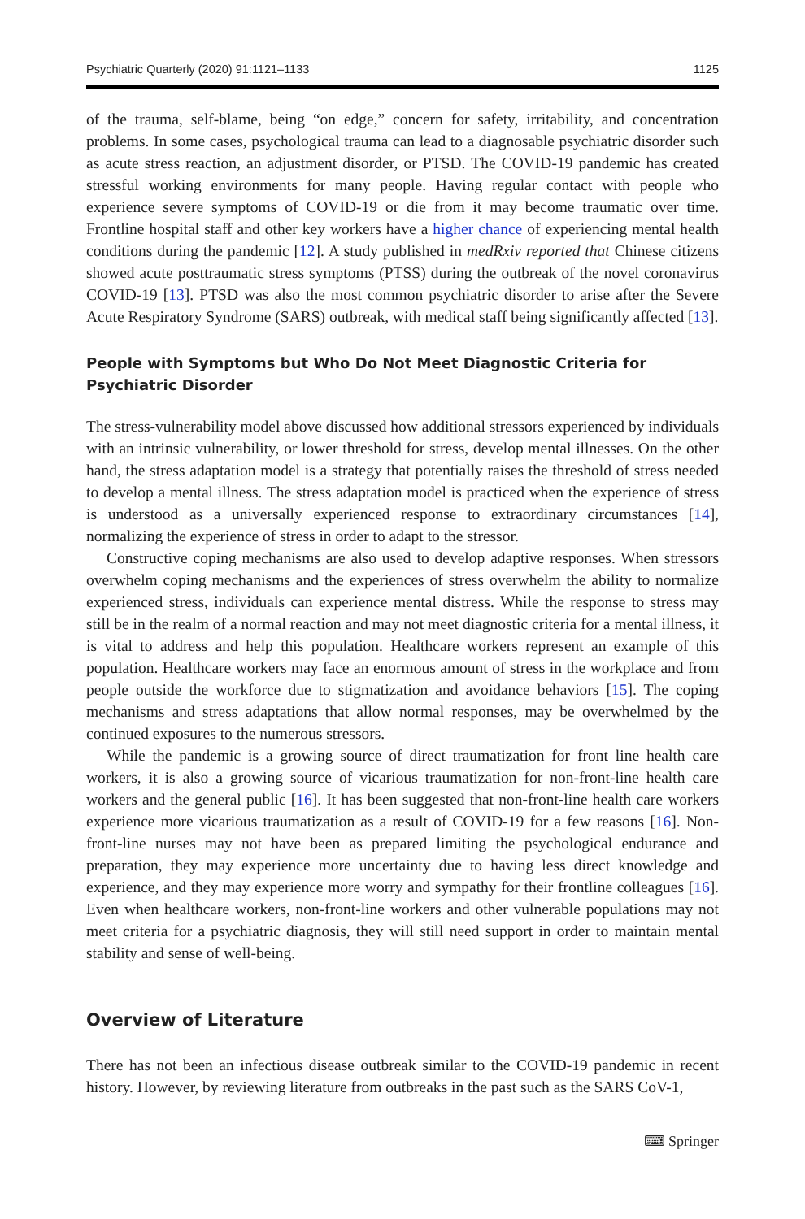Psychiatric Quarterly (2020) 91:1121–1133 1125
of the trauma, self-blame, being “on edge,” concern for safety, irritability, and concentration problems. In some cases, psychological trauma can lead to a diagnosable psychiatric disorder such as acute stress reaction, an adjustment disorder, or PTSD. The COVID-19 pandemic has created stressful working environments for many people. Having regular contact with people who experience severe symptoms of COVID-19 or die from it may become traumatic over time. Frontline hospital staff and other key workers have a higher chance of experiencing mental health conditions during the pandemic [12]. A study published in medRxiv reported that Chinese citizens showed acute posttraumatic stress symptoms (PTSS) during the outbreak of the novel coronavirus COVID-19 [13]. PTSD was also the most common psychiatric disorder to arise after the Severe Acute Respiratory Syndrome (SARS) outbreak, with medical staff being significantly affected [13].
People with Symptoms but Who Do Not Meet Diagnostic Criteria for Psychiatric Disorder
The stress-vulnerability model above discussed how additional stressors experienced by individuals with an intrinsic vulnerability, or lower threshold for stress, develop mental illnesses. On the other hand, the stress adaptation model is a strategy that potentially raises the threshold of stress needed to develop a mental illness. The stress adaptation model is practiced when the experience of stress is understood as a universally experienced response to extraordinary circumstances [14], normalizing the experience of stress in order to adapt to the stressor.
Constructive coping mechanisms are also used to develop adaptive responses. When stressors overwhelm coping mechanisms and the experiences of stress overwhelm the ability to normalize experienced stress, individuals can experience mental distress. While the response to stress may still be in the realm of a normal reaction and may not meet diagnostic criteria for a mental illness, it is vital to address and help this population. Healthcare workers represent an example of this population. Healthcare workers may face an enormous amount of stress in the workplace and from people outside the workforce due to stigmatization and avoidance behaviors [15]. The coping mechanisms and stress adaptations that allow normal responses, may be overwhelmed by the continued exposures to the numerous stressors.
While the pandemic is a growing source of direct traumatization for front line health care workers, it is also a growing source of vicarious traumatization for non-front-line health care workers and the general public [16]. It has been suggested that non-front-line health care workers experience more vicarious traumatization as a result of COVID-19 for a few reasons [16]. Non-front-line nurses may not have been as prepared limiting the psychological endurance and preparation, they may experience more uncertainty due to having less direct knowledge and experience, and they may experience more worry and sympathy for their frontline colleagues [16]. Even when healthcare workers, non-front-line workers and other vulnerable populations may not meet criteria for a psychiatric diagnosis, they will still need support in order to maintain mental stability and sense of well-being.
Overview of Literature
There has not been an infectious disease outbreak similar to the COVID-19 pandemic in recent history. However, by reviewing literature from outbreaks in the past such as the SARS CoV-1,
⌨ Springer